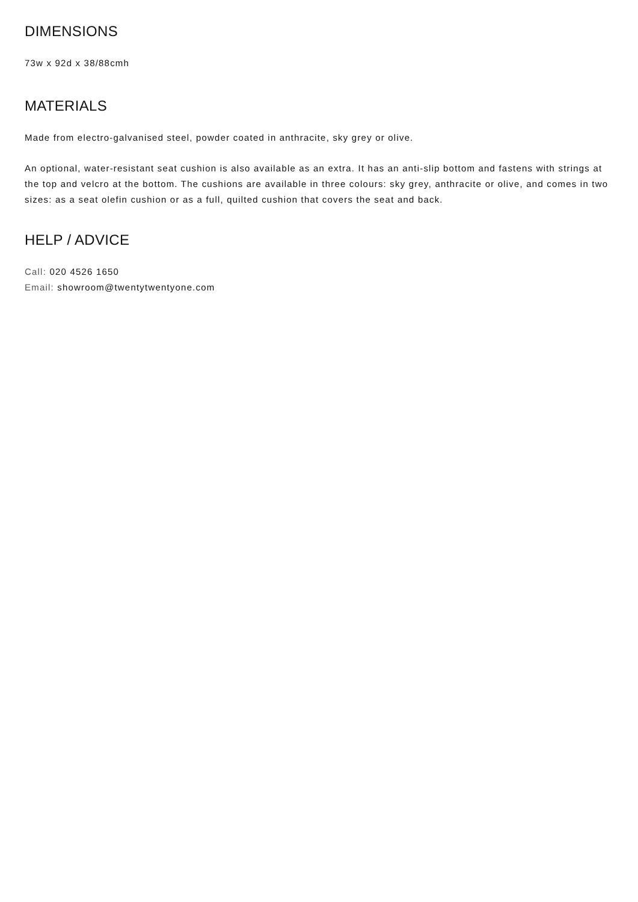DIMENSIONS
73w x 92d x 38/88cmh
MATERIALS
Made from electro-galvanised steel, powder coated in anthracite, sky grey or olive.
An optional, water-resistant seat cushion is also available as an extra. It has an anti-slip bottom and fastens with strings at the top and velcro at the bottom. The cushions are available in three colours: sky grey, anthracite or olive, and comes in two sizes: as a seat olefin cushion or as a full, quilted cushion that covers the seat and back.
HELP / ADVICE
Call: 020 4526 1650
Email: showroom@twentytwentyone.com